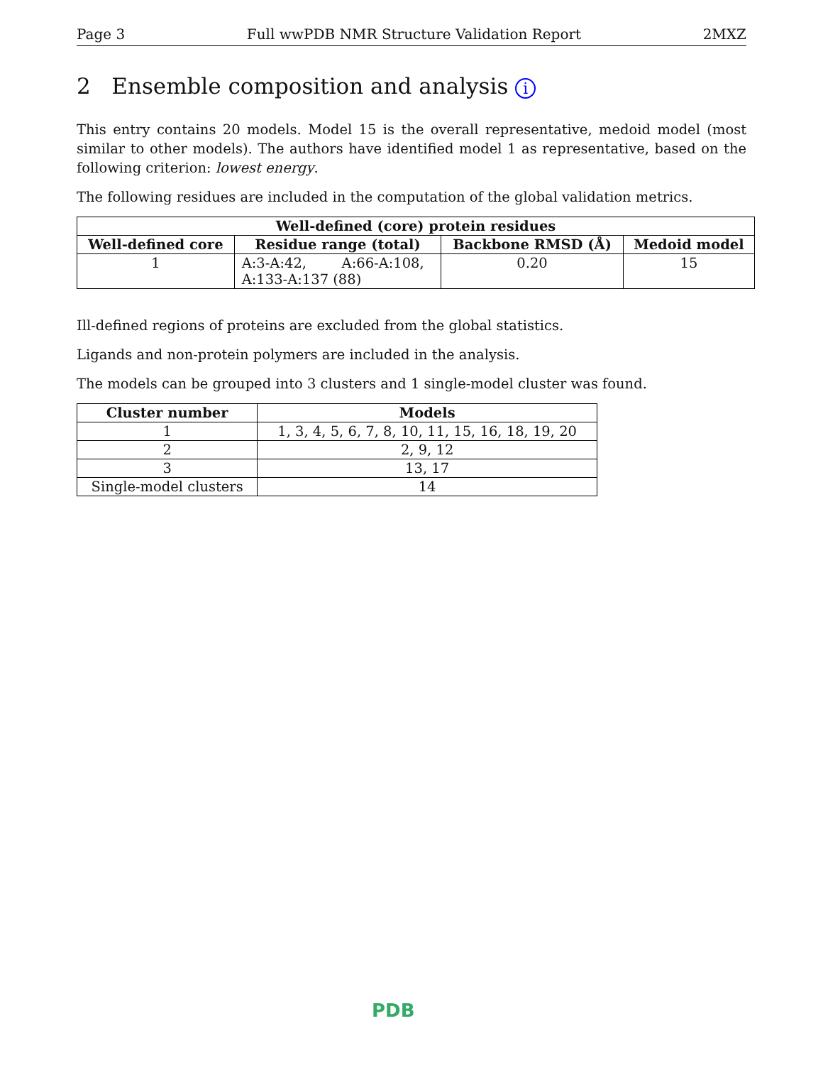Page 3 Full wwPDB NMR Structure Validation Report 2MXZ
2 Ensemble composition and analysis i
This entry contains 20 models. Model 15 is the overall representative, medoid model (most similar to other models). The authors have identified model 1 as representative, based on the following criterion: lowest energy.
The following residues are included in the computation of the global validation metrics.
| Well-defined (core) protein residues | | | |
| --- | --- | --- | --- |
| Well-defined core | Residue range (total) | Backbone RMSD (Å) | Medoid model |
| 1 | A:3-A:42, A:66-A:108, A:133-A:137 (88) | 0.20 | 15 |
Ill-defined regions of proteins are excluded from the global statistics.
Ligands and non-protein polymers are included in the analysis.
The models can be grouped into 3 clusters and 1 single-model cluster was found.
| Cluster number | Models |
| --- | --- |
| 1 | 1, 3, 4, 5, 6, 7, 8, 10, 11, 15, 16, 18, 19, 20 |
| 2 | 2, 9, 12 |
| 3 | 13, 17 |
| Single-model clusters | 14 |
PDB